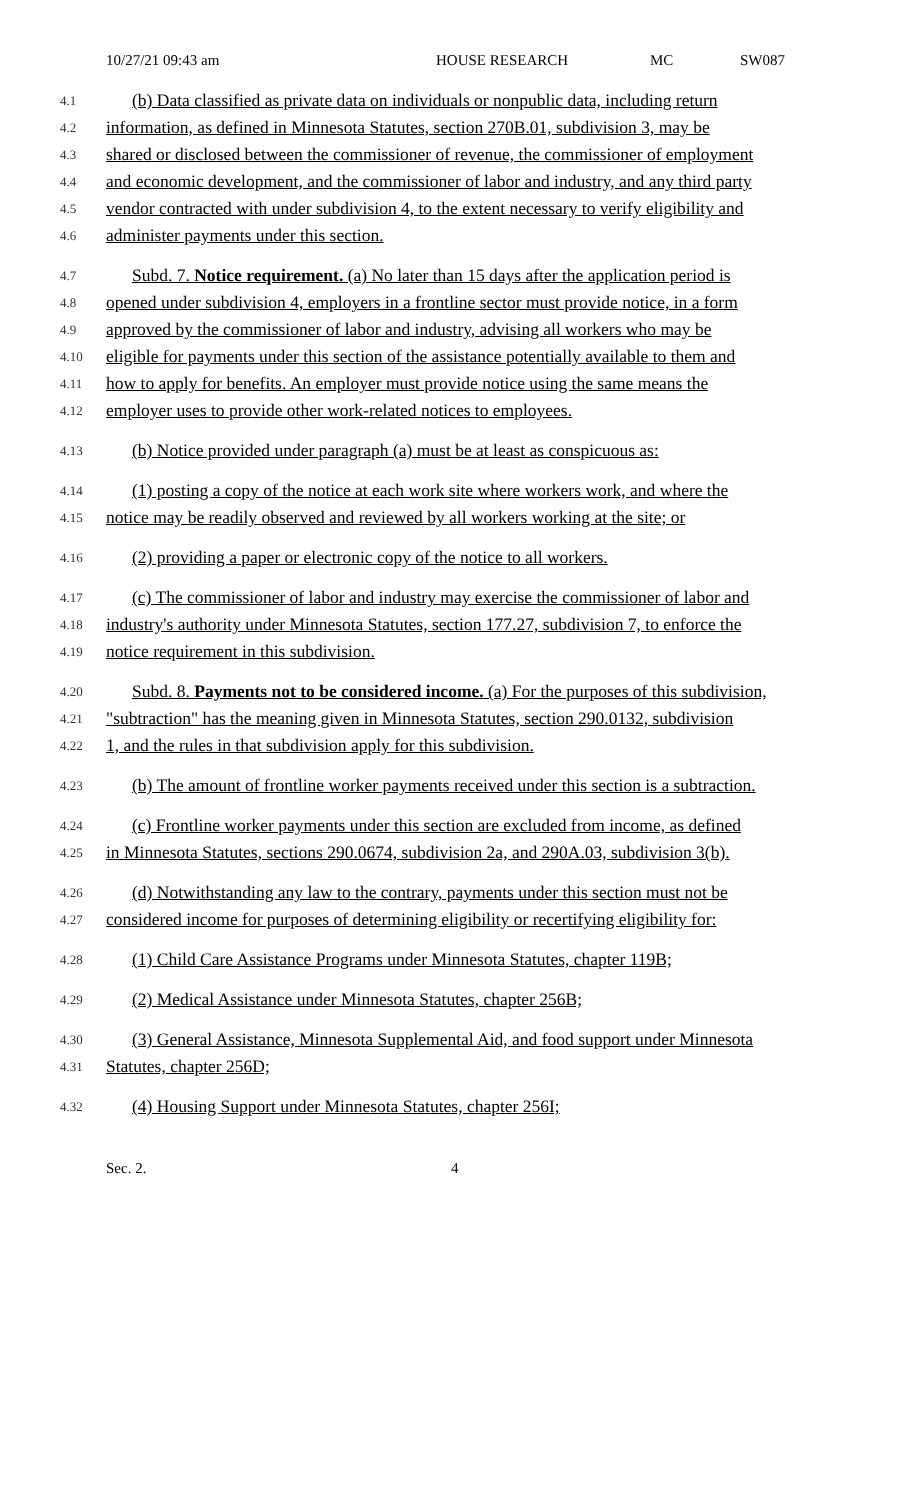10/27/21 09:43 am HOUSE RESEARCH MC SW087
4.1
(b) Data classified as private data on individuals or nonpublic data, including return
4.2
information, as defined in Minnesota Statutes, section 270B.01, subdivision 3, may be
4.3
shared or disclosed between the commissioner of revenue, the commissioner of employment
4.4
and economic development, and the commissioner of labor and industry, and any third party
4.5
vendor contracted with under subdivision 4, to the extent necessary to verify eligibility and
4.6
administer payments under this section.
4.7
Subd. 7. Notice requirement. (a) No later than 15 days after the application period is
4.8
opened under subdivision 4, employers in a frontline sector must provide notice, in a form
4.9
approved by the commissioner of labor and industry, advising all workers who may be
4.10
eligible for payments under this section of the assistance potentially available to them and
4.11
how to apply for benefits. An employer must provide notice using the same means the
4.12
employer uses to provide other work-related notices to employees.
4.13
(b) Notice provided under paragraph (a) must be at least as conspicuous as:
4.14
(1) posting a copy of the notice at each work site where workers work, and where the
4.15
notice may be readily observed and reviewed by all workers working at the site; or
4.16
(2) providing a paper or electronic copy of the notice to all workers.
4.17
(c) The commissioner of labor and industry may exercise the commissioner of labor and
4.18
industry's authority under Minnesota Statutes, section 177.27, subdivision 7, to enforce the
4.19
notice requirement in this subdivision.
4.20
Subd. 8. Payments not to be considered income. (a) For the purposes of this subdivision,
4.21
"subtraction" has the meaning given in Minnesota Statutes, section 290.0132, subdivision
4.22
1, and the rules in that subdivision apply for this subdivision.
4.23
(b) The amount of frontline worker payments received under this section is a subtraction.
4.24
(c) Frontline worker payments under this section are excluded from income, as defined
4.25
in Minnesota Statutes, sections 290.0674, subdivision 2a, and 290A.03, subdivision 3(b).
4.26
(d) Notwithstanding any law to the contrary, payments under this section must not be
4.27
considered income for purposes of determining eligibility or recertifying eligibility for:
4.28
(1) Child Care Assistance Programs under Minnesota Statutes, chapter 119B;
4.29
(2) Medical Assistance under Minnesota Statutes, chapter 256B;
4.30
(3) General Assistance, Minnesota Supplemental Aid, and food support under Minnesota
4.31
Statutes, chapter 256D;
4.32
(4) Housing Support under Minnesota Statutes, chapter 256I;
Sec. 2. 4